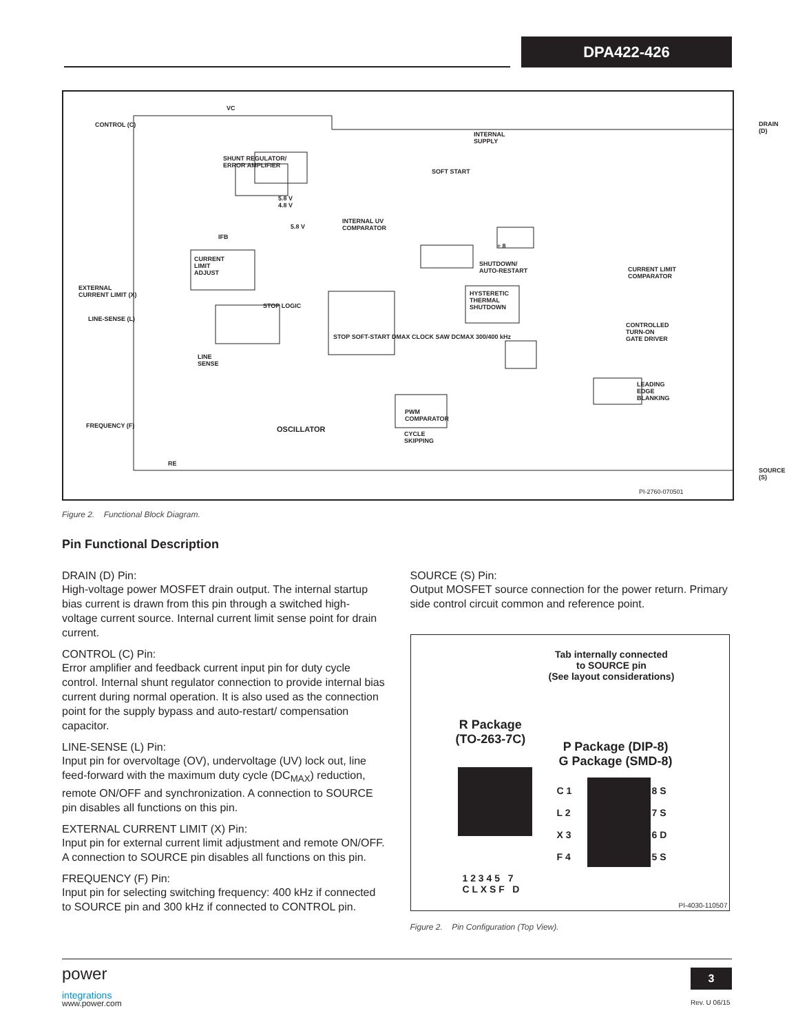DPA422-426
VC
CONTROL (C) DRAIN (D)
INTERNAL
SUPPLY
SHUNT REGULATOR/
ERROR AMPLIFIER
SOFT START
5.8 V
4.8 V
5.8 V
INTERNAL UV
COMPARATOR
IFB
CURRENT
LIMIT
ADJUST
÷ 8
SHUTDOWN/
AUTO-RESTART
CURRENT LIMIT
COMPARATOR
EXTERNAL
CURRENT LIMIT (X)
HYSTERETIC
THERMAL
SHUTDOWN
STOP LOGIC
LINE-SENSE (L)
CONTROLLED
TURN-ON
GATE DRIVER
LINE
SENSE
STOP SOFT-START DMAX CLOCK SAW DCMAX 300/400 kHz
LEADING
EDGE
BLANKING
FREQUENCY (F) OSCILLATOR
PWM
COMPARATOR
CYCLE
SKIPPING
RE
SOURCE (S)
PI-2760-070501
Figure 2. Functional Block Diagram.
Pin Functional Description
DRAIN (D) Pin:
High-voltage power MOSFET drain output. The internal startup bias current is drawn from this pin through a switched high-voltage current source. Internal current limit sense point for drain current.
CONTROL (C) Pin:
Error amplifier and feedback current input pin for duty cycle control. Internal shunt regulator connection to provide internal bias current during normal operation. It is also used as the connection point for the supply bypass and auto-restart/ compensation capacitor.
LINE-SENSE (L) Pin:
Input pin for overvoltage (OV), undervoltage (UV) lock out, line feed-forward with the maximum duty cycle (DC<sub>MAX</sub>) reduction, remote ON/OFF and synchronization. A connection to SOURCE pin disables all functions on this pin.
EXTERNAL CURRENT LIMIT (X) Pin:
Input pin for external current limit adjustment and remote ON/OFF. A connection to SOURCE pin disables all functions on this pin.
FREQUENCY (F) Pin:
Input pin for selecting switching frequency: 400 kHz if connected to SOURCE pin and 300 kHz if connected to CONTROL pin.
SOURCE (S) Pin:
Output MOSFET source connection for the power return. Primary side control circuit common and reference point.
Tab internally connected
to SOURCE pin
(See layout considerations)
R Package
(TO-263-7C)
P Package (DIP-8)
G Package (SMD-8)
C 1
L 2
X 3
F 4
8 S
7 S
6 D
5 S
1 2 3 4 5 7
C L X S F D
PI-4030-110507
Figure 2. Pin Configuration (Top View).
power
integrations
www.power.com
3
Rev. U 06/15